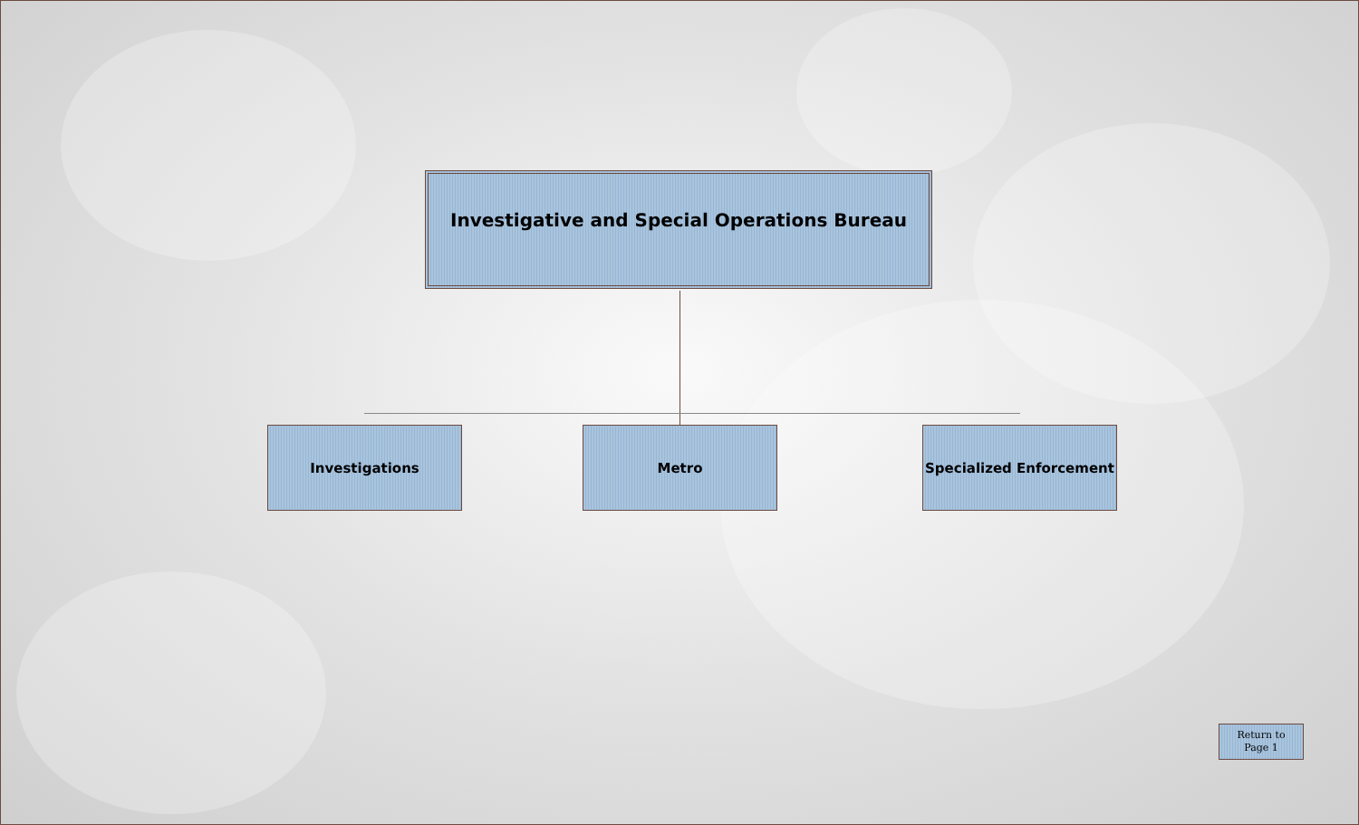Investigative and Special Operations Bureau
Investigations Metro Specialized Enforcement
Return to
Page 1